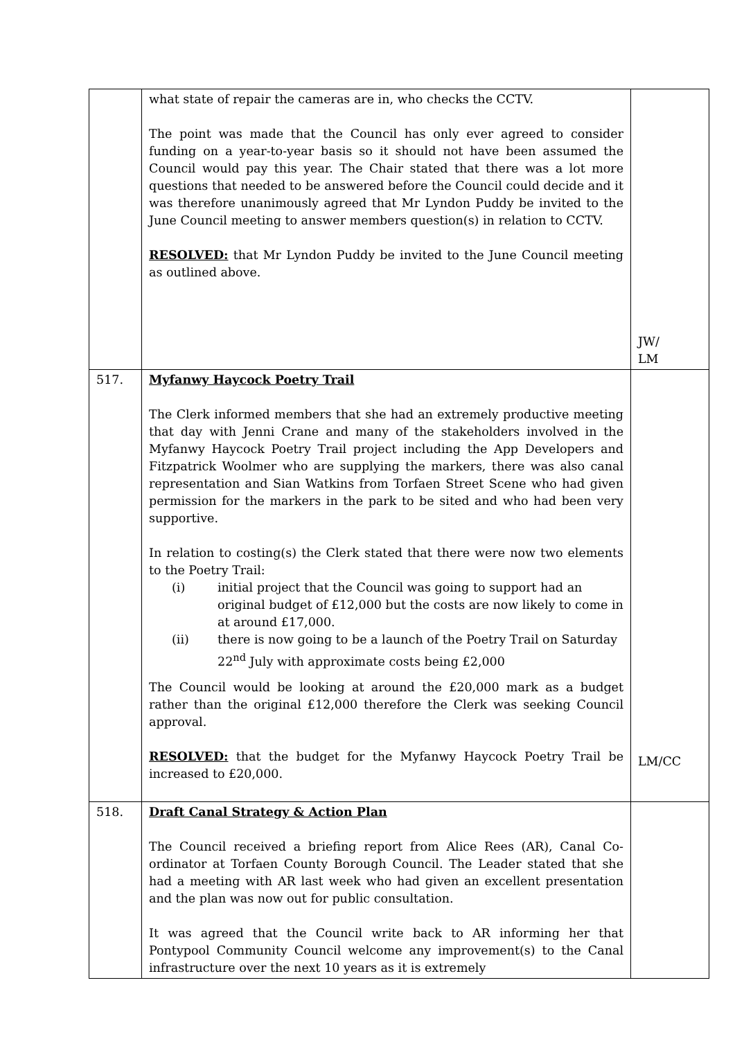| | what state of repair the cameras are in, who checks the CCTV. The point was made that the Council has only ever agreed to consider funding on a year-to-year basis so it should not have been assumed the Council would pay this year. The Chair stated that there was a lot more questions that needed to be answered before the Council could decide and it was therefore unanimously agreed that Mr Lyndon Puddy be invited to the June Council meeting to answer members question(s) in relation to CCTV. RESOLVED: that Mr Lyndon Puddy be invited to the June Council meeting as outlined above. | JW/ LM |
| 517. | Myfanwy Haycock Poetry Trail The Clerk informed members that she had an extremely productive meeting that day with Jenni Crane and many of the stakeholders involved in the Myfanwy Haycock Poetry Trail project including the App Developers and Fitzpatrick Woolmer who are supplying the markers, there was also canal representation and Sian Watkins from Torfaen Street Scene who had given permission for the markers in the park to be sited and who had been very supportive. In relation to costing(s) the Clerk stated that there were now two elements to the Poetry Trail: (i) initial project that the Council was going to support had an original budget of £12,000 but the costs are now likely to come in at around £17,000. (ii) there is now going to be a launch of the Poetry Trail on Saturday 22<sup>nd</sup> July with approximate costs being £2,000 The Council would be looking at around the £20,000 mark as a budget rather than the original £12,000 therefore the Clerk was seeking Council approval. RESOLVED: that the budget for the Myfanwy Haycock Poetry Trail be increased to £20,000. | LM/CC |
| 518. | Draft Canal Strategy & Action Plan The Council received a briefing report from Alice Rees (AR), Canal Co-ordinator at Torfaen County Borough Council. The Leader stated that she had a meeting with AR last week who had given an excellent presentation and the plan was now out for public consultation. It was agreed that the Council write back to AR informing her that Pontypool Community Council welcome any improvement(s) to the Canal infrastructure over the next 10 years as it is extremely | |